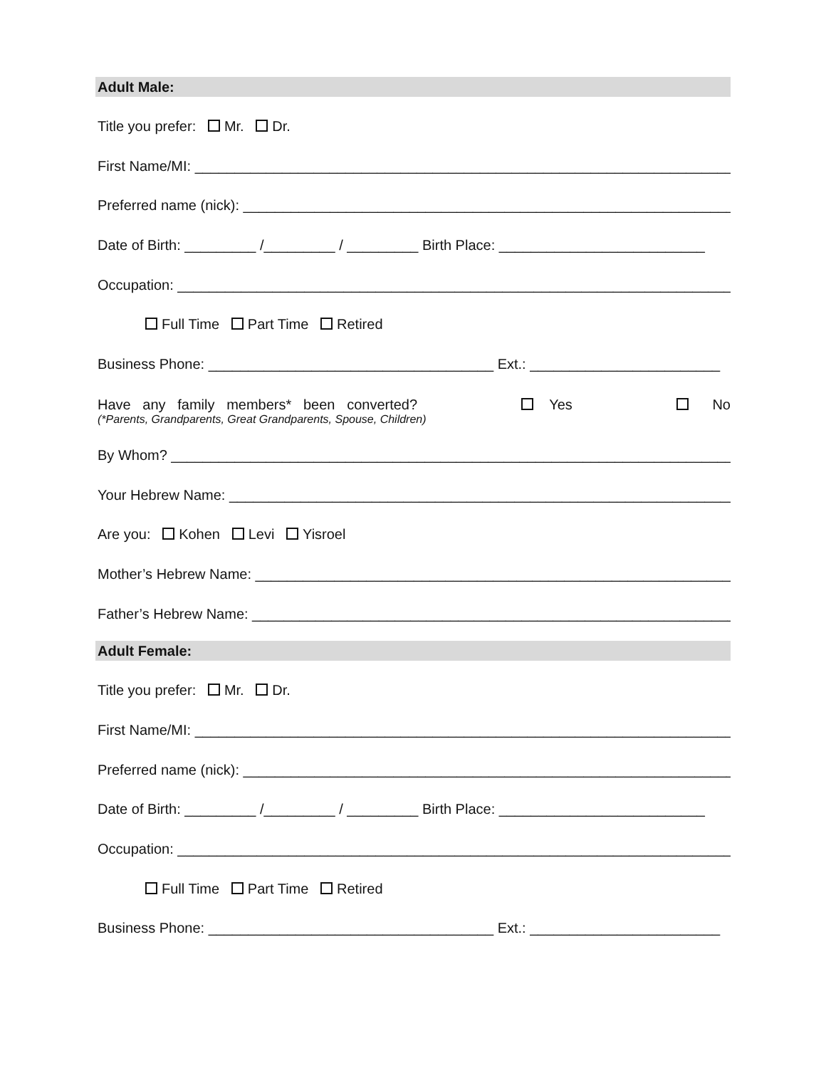Adult Male:
Title you prefer: Mr. Dr.
First Name/MI: ______________________________________________________________________
Preferred name (nick): ______________________________________________________________
Date of Birth: _________ /_________ / _________ Birth Place: __________________________
Occupation: ________________________________________________________________________
Full Time Part Time Retired
Business Phone: ____________________________________ Ext.: ________________________
Have any family members* been converted? Yes No
(*Parents, Grandparents, Great Grandparents, Spouse, Children)
By Whom? _________________________________________________________________________
Your Hebrew Name: _________________________________________________________________
Are you: Kohen Levi Yisroel
Mother’s Hebrew Name: _____________________________________________________________
Father’s Hebrew Name: _____________________________________________________________
Adult Female:
Title you prefer: Mr. Dr.
First Name/MI: ______________________________________________________________________
Preferred name (nick): ______________________________________________________________
Date of Birth: _________ /_________ / _________ Birth Place: __________________________
Occupation: ________________________________________________________________________
Full Time Part Time Retired
Business Phone: ____________________________________ Ext.: ________________________